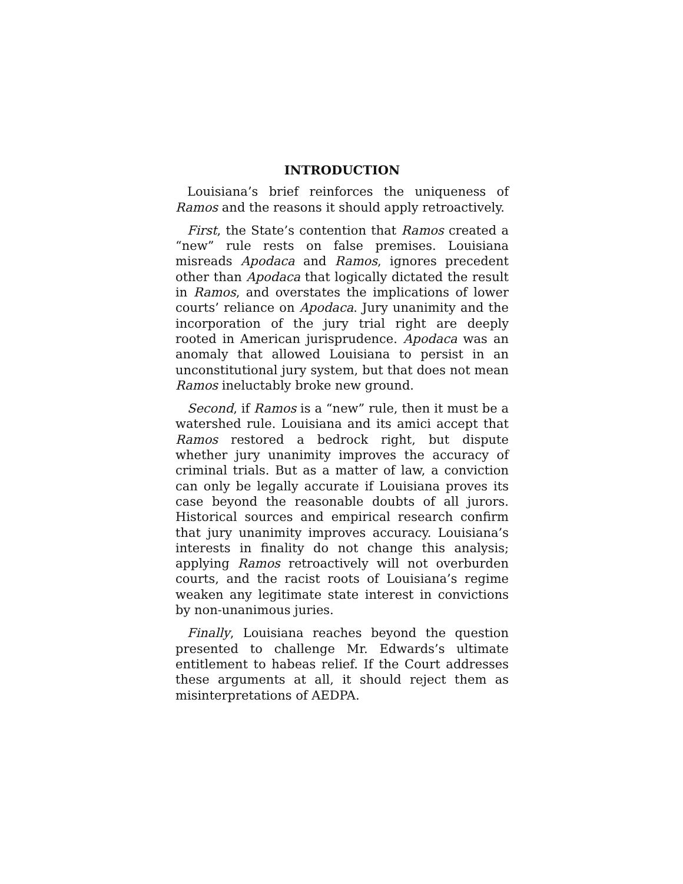INTRODUCTION
Louisiana’s brief reinforces the uniqueness of Ramos and the reasons it should apply retroactively.
First, the State’s contention that Ramos created a “new” rule rests on false premises. Louisiana misreads Apodaca and Ramos, ignores precedent other than Apodaca that logically dictated the result in Ramos, and overstates the implications of lower courts’ reliance on Apodaca. Jury unanimity and the incorporation of the jury trial right are deeply rooted in American jurisprudence. Apodaca was an anomaly that allowed Louisiana to persist in an unconstitutional jury system, but that does not mean Ramos ineluctably broke new ground.
Second, if Ramos is a “new” rule, then it must be a watershed rule. Louisiana and its amici accept that Ramos restored a bedrock right, but dispute whether jury unanimity improves the accuracy of criminal trials. But as a matter of law, a conviction can only be legally accurate if Louisiana proves its case beyond the reasonable doubts of all jurors. Historical sources and empirical research confirm that jury unanimity improves accuracy. Louisiana’s interests in finality do not change this analysis; applying Ramos retroactively will not overburden courts, and the racist roots of Louisiana’s regime weaken any legitimate state interest in convictions by non-unanimous juries.
Finally, Louisiana reaches beyond the question presented to challenge Mr. Edwards’s ultimate entitlement to habeas relief. If the Court addresses these arguments at all, it should reject them as misinterpretations of AEDPA.